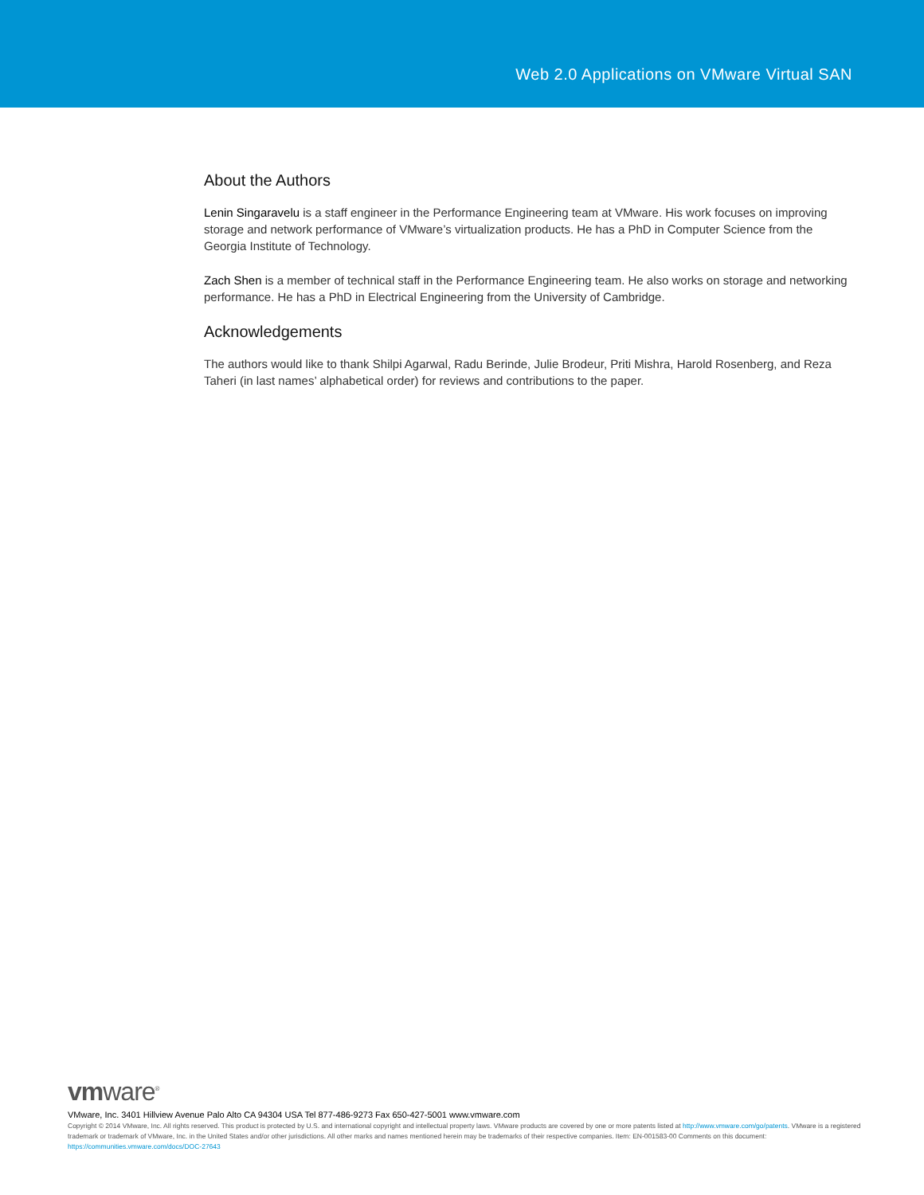Web 2.0 Applications on VMware Virtual SAN
About the Authors
Lenin Singaravelu is a staff engineer in the Performance Engineering team at VMware. His work focuses on improving storage and network performance of VMware’s virtualization products. He has a PhD in Computer Science from the Georgia Institute of Technology.
Zach Shen is a member of technical staff in the Performance Engineering team. He also works on storage and networking performance. He has a PhD in Electrical Engineering from the University of Cambridge.
Acknowledgements
The authors would like to thank Shilpi Agarwal, Radu Berinde, Julie Brodeur, Priti Mishra, Harold Rosenberg, and Reza Taheri (in last names’ alphabetical order) for reviews and contributions to the paper.
vmware<sup>®</sup>
VMware, Inc. 3401 Hillview Avenue Palo Alto CA 94304 USA Tel 877-486-9273 Fax 650-427-5001 www.vmware.com
Copyright © 2014 VMware, Inc. All rights reserved. This product is protected by U.S. and international copyright and intellectual property laws. VMware products are covered by one or more patents listed at http://www.vmware.com/go/patents. VMware is a registered trademark or trademark of VMware, Inc. in the United States and/or other jurisdictions. All other marks and names mentioned herein may be trademarks of their respective companies. Item: EN-001583-00 Comments on this document: https://communities.vmware.com/docs/DOC-27643